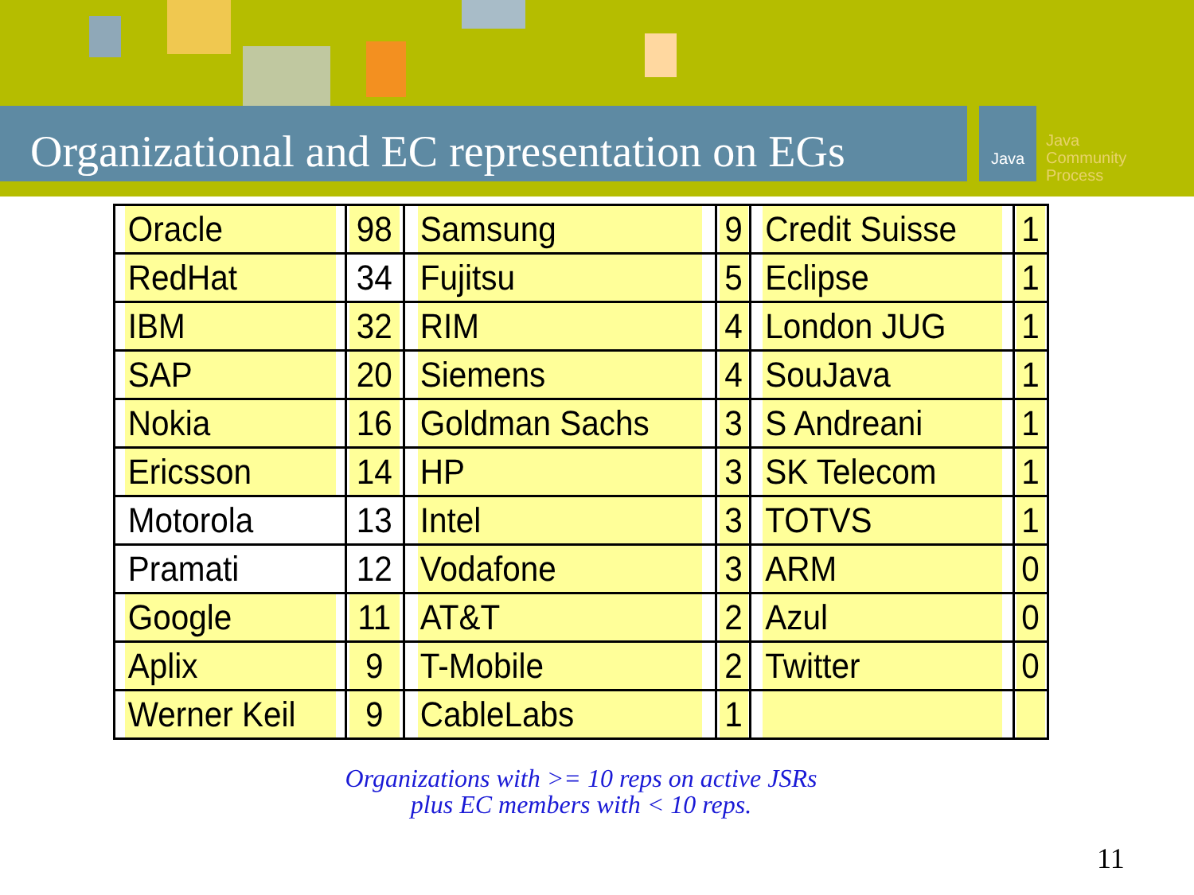Organizational and EC representation on EGs
Java
Java
Community
Process
| Oracle | 98 | Samsung | 9 | Credit Suisse | 1 |
| RedHat | 34 | Fujitsu | 5 | Eclipse | 1 |
| IBM | 32 | RIM | 4 | London JUG | 1 |
| SAP | 20 | Siemens | 4 | SouJava | 1 |
| Nokia | 16 | Goldman Sachs | 3 | S Andreani | 1 |
| Ericsson | 14 | HP | 3 | SK Telecom | 1 |
| Motorola | 13 | Intel | 3 | TOTVS | 1 |
| Pramati | 12 | Vodafone | 3 | ARM | 0 |
| Google | 11 | AT&T | 2 | Azul | 0 |
| Aplix | 9 | T-Mobile | 2 | Twitter | 0 |
| Werner Keil | 9 | CableLabs | 1 | | |
Organizations with >= 10 reps on active JSRs
plus EC members with < 10 reps.
11